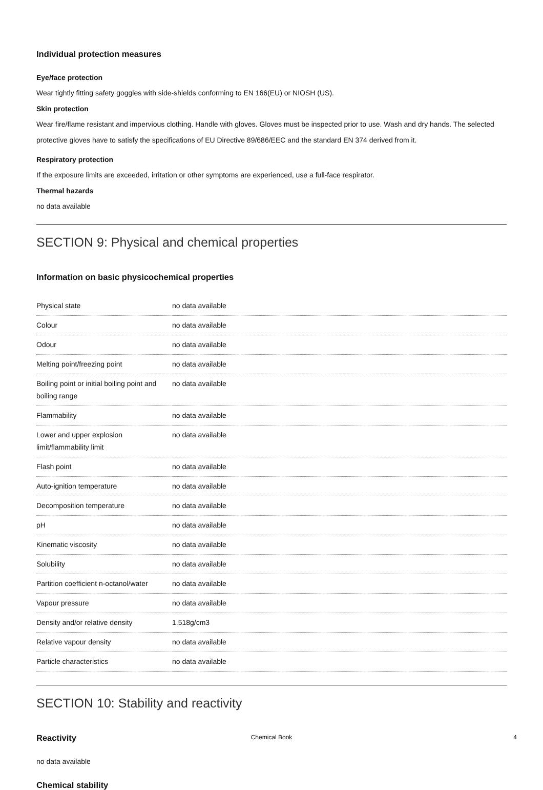Individual protection measures
Eye/face protection
Wear tightly fitting safety goggles with side-shields conforming to EN 166(EU) or NIOSH (US).
Skin protection
Wear fire/flame resistant and impervious clothing. Handle with gloves. Gloves must be inspected prior to use. Wash and dry hands. The selected protective gloves have to satisfy the specifications of EU Directive 89/686/EEC and the standard EN 374 derived from it.
Respiratory protection
If the exposure limits are exceeded, irritation or other symptoms are experienced, use a full-face respirator.
Thermal hazards
no data available
SECTION 9: Physical and chemical properties
Information on basic physicochemical properties
| Physical state | no data available |
| Colour | no data available |
| Odour | no data available |
| Melting point/freezing point | no data available |
| Boiling point or initial boiling point and boiling range | no data available |
| Flammability | no data available |
| Lower and upper explosion limit/flammability limit | no data available |
| Flash point | no data available |
| Auto-ignition temperature | no data available |
| Decomposition temperature | no data available |
| pH | no data available |
| Kinematic viscosity | no data available |
| Solubility | no data available |
| Partition coefficient n-octanol/water | no data available |
| Vapour pressure | no data available |
| Density and/or relative density | 1.518g/cm3 |
| Relative vapour density | no data available |
| Particle characteristics | no data available |
SECTION 10: Stability and reactivity
Reactivity
no data available
Chemical stability
Chemical Book 4